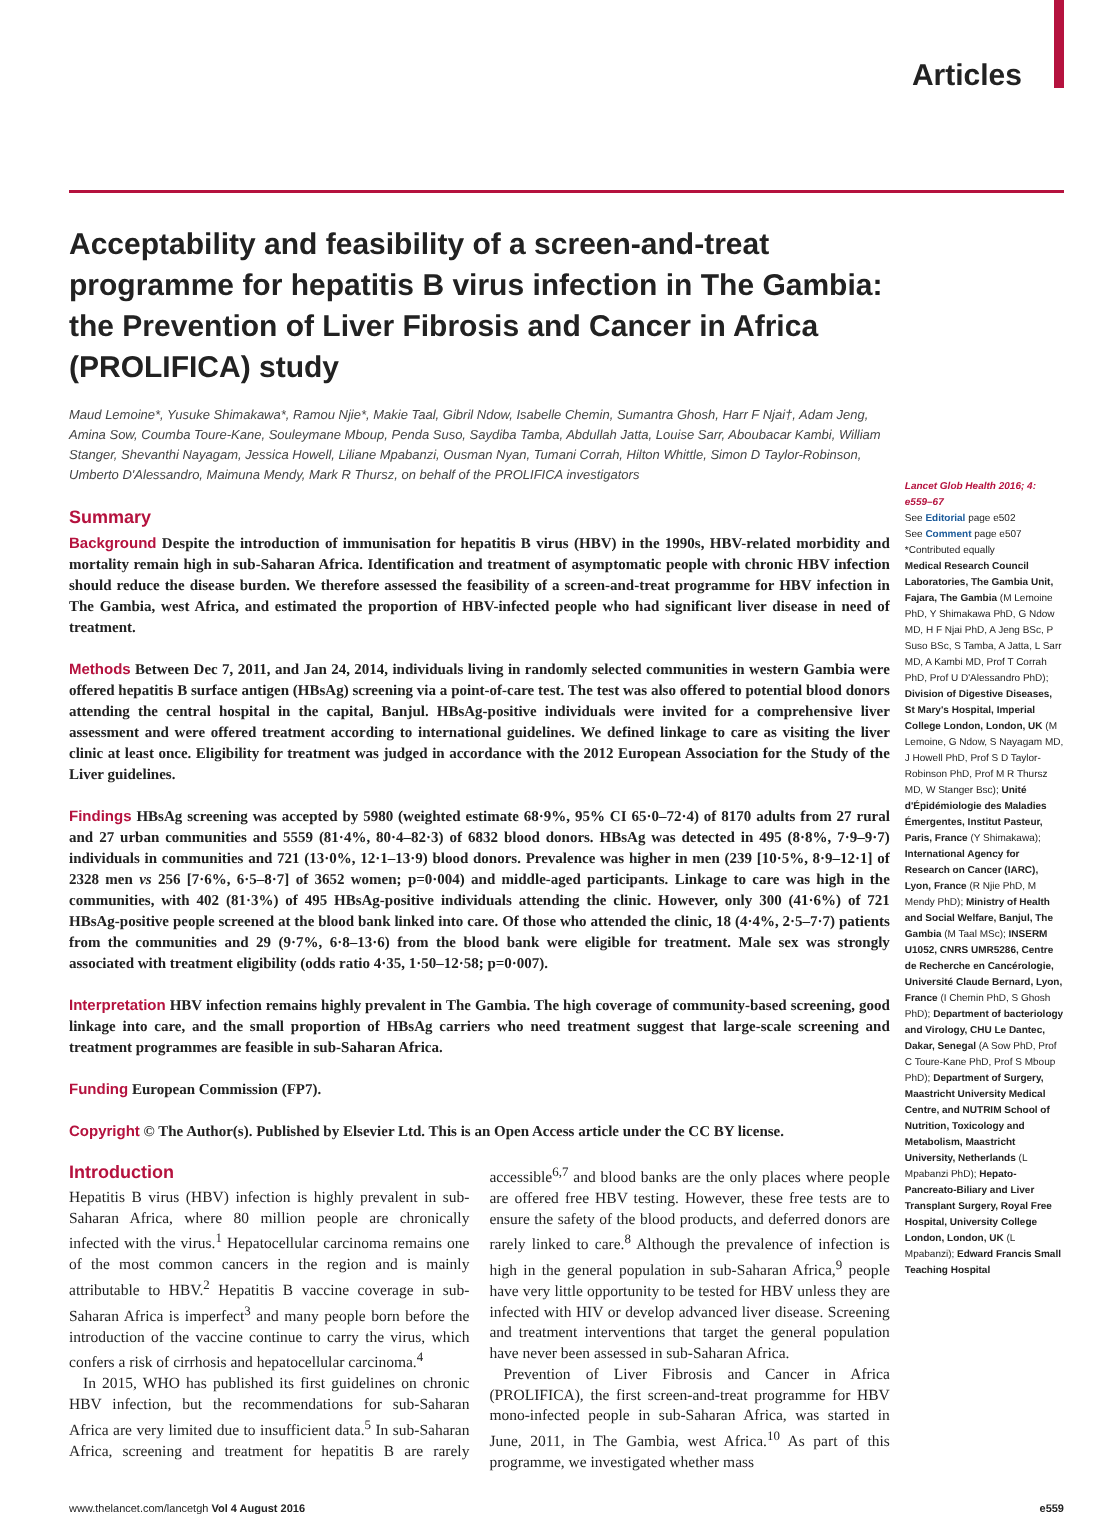Articles
Acceptability and feasibility of a screen-and-treat programme for hepatitis B virus infection in The Gambia: the Prevention of Liver Fibrosis and Cancer in Africa (PROLIFICA) study
Maud Lemoine*, Yusuke Shimakawa*, Ramou Njie*, Makie Taal, Gibril Ndow, Isabelle Chemin, Sumantra Ghosh, Harr F Njai†, Adam Jeng, Amina Sow, Coumba Toure-Kane, Souleymane Mboup, Penda Suso, Saydiba Tamba, Abdullah Jatta, Louise Sarr, Aboubacar Kambi, William Stanger, Shevanthi Nayagam, Jessica Howell, Liliane Mpabanzi, Ousman Nyan, Tumani Corrah, Hilton Whittle, Simon D Taylor-Robinson, Umberto D'Alessandro, Maimuna Mendy, Mark R Thursz, on behalf of the PROLIFICA investigators
Summary
Background Despite the introduction of immunisation for hepatitis B virus (HBV) in the 1990s, HBV-related morbidity and mortality remain high in sub-Saharan Africa. Identification and treatment of asymptomatic people with chronic HBV infection should reduce the disease burden. We therefore assessed the feasibility of a screen-and-treat programme for HBV infection in The Gambia, west Africa, and estimated the proportion of HBV-infected people who had significant liver disease in need of treatment.
Methods Between Dec 7, 2011, and Jan 24, 2014, individuals living in randomly selected communities in western Gambia were offered hepatitis B surface antigen (HBsAg) screening via a point-of-care test. The test was also offered to potential blood donors attending the central hospital in the capital, Banjul. HBsAg-positive individuals were invited for a comprehensive liver assessment and were offered treatment according to international guidelines. We defined linkage to care as visiting the liver clinic at least once. Eligibility for treatment was judged in accordance with the 2012 European Association for the Study of the Liver guidelines.
Findings HBsAg screening was accepted by 5980 (weighted estimate 68·9%, 95% CI 65·0–72·4) of 8170 adults from 27 rural and 27 urban communities and 5559 (81·4%, 80·4–82·3) of 6832 blood donors. HBsAg was detected in 495 (8·8%, 7·9–9·7) individuals in communities and 721 (13·0%, 12·1–13·9) blood donors. Prevalence was higher in men (239 [10·5%, 8·9–12·1] of 2328 men vs 256 [7·6%, 6·5–8·7] of 3652 women; p=0·004) and middle-aged participants. Linkage to care was high in the communities, with 402 (81·3%) of 495 HBsAg-positive individuals attending the clinic. However, only 300 (41·6%) of 721 HBsAg-positive people screened at the blood bank linked into care. Of those who attended the clinic, 18 (4·4%, 2·5–7·7) patients from the communities and 29 (9·7%, 6·8–13·6) from the blood bank were eligible for treatment. Male sex was strongly associated with treatment eligibility (odds ratio 4·35, 1·50–12·58; p=0·007).
Interpretation HBV infection remains highly prevalent in The Gambia. The high coverage of community-based screening, good linkage into care, and the small proportion of HBsAg carriers who need treatment suggest that large-scale screening and treatment programmes are feasible in sub-Saharan Africa.
Funding European Commission (FP7).
Copyright © The Author(s). Published by Elsevier Ltd. This is an Open Access article under the CC BY license.
Introduction
Hepatitis B virus (HBV) infection is highly prevalent in sub-Saharan Africa, where 80 million people are chronically infected with the virus.<sup>1</sup> Hepatocellular carcinoma remains one of the most common cancers in the region and is mainly attributable to HBV.<sup>2</sup> Hepatitis B vaccine coverage in sub-Saharan Africa is imperfect<sup>3</sup> and many people born before the introduction of the vaccine continue to carry the virus, which confers a risk of cirrhosis and hepatocellular carcinoma.<sup>4</sup>
In 2015, WHO has published its first guidelines on chronic HBV infection, but the recommendations for sub-Saharan Africa are very limited due to insufficient data.<sup>5</sup> In sub-Saharan Africa, screening and treatment for hepatitis B are rarely accessible<sup>6,7</sup> and blood banks are the only places where people are offered free HBV testing. However, these free tests are to ensure the safety of the blood products, and deferred donors are rarely linked to care.<sup>8</sup> Although the prevalence of infection is high in the general population in sub-Saharan Africa,<sup>9</sup> people have very little opportunity to be tested for HBV unless they are infected with HIV or develop advanced liver disease. Screening and treatment interventions that target the general population have never been assessed in sub-Saharan Africa.
Prevention of Liver Fibrosis and Cancer in Africa (PROLIFICA), the first screen-and-treat programme for HBV mono-infected people in sub-Saharan Africa, was started in June, 2011, in The Gambia, west Africa.<sup>10</sup> As part of this programme, we investigated whether mass
Lancet Glob Health 2016; 4: e559–67
See Editorial page e502
See Comment page e507
*Contributed equally
Medical Research Council Laboratories, The Gambia Unit, Fajara, The Gambia (M Lemoine PhD, Y Shimakawa PhD, G Ndow MD, H F Njai PhD, A Jeng BSc, P Suso BSc, S Tamba, A Jatta, L Sarr MD, A Kambi MD, Prof T Corrah PhD, Prof U D'Alessandro PhD); Division of Digestive Diseases, St Mary's Hospital, Imperial College London, London, UK (M Lemoine, G Ndow, S Nayagam MD, J Howell PhD, Prof S D Taylor-Robinson PhD, Prof M R Thursz MD, W Stanger Bsc); Unité d'Épidémiologie des Maladies Émergentes, Institut Pasteur, Paris, France (Y Shimakawa); International Agency for Research on Cancer (IARC), Lyon, France (R Njie PhD, M Mendy PhD); Ministry of Health and Social Welfare, Banjul, The Gambia (M Taal MSc); INSERM U1052, CNRS UMR5286, Centre de Recherche en Cancérologie, Université Claude Bernard, Lyon, France (I Chemin PhD, S Ghosh PhD); Department of bacteriology and Virology, CHU Le Dantec, Dakar, Senegal (A Sow PhD, Prof C Toure-Kane PhD, Prof S Mboup PhD); Department of Surgery, Maastricht University Medical Centre, and NUTRIM School of Nutrition, Toxicology and Metabolism, Maastricht University, Netherlands (L Mpabanzi PhD); Hepato-Pancreato-Biliary and Liver Transplant Surgery, Royal Free Hospital, University College London, London, UK (L Mpabanzi); Edward Francis Small Teaching Hospital
www.thelancet.com/lancetgh Vol 4 August 2016 e559